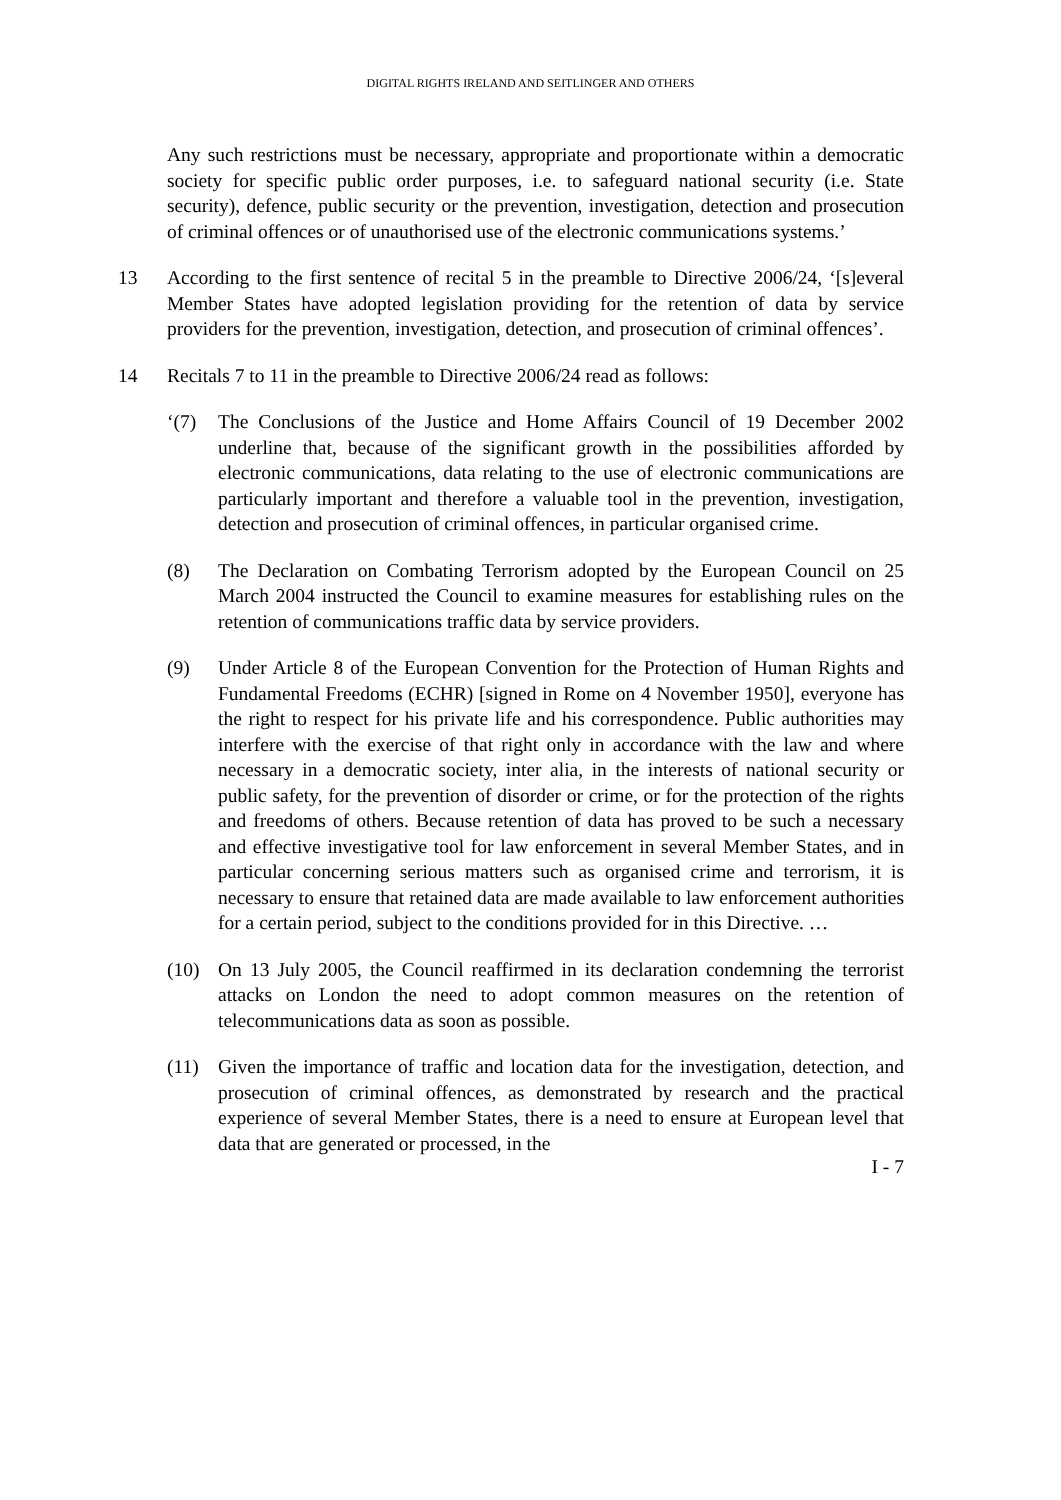DIGITAL RIGHTS IRELAND AND SEITLINGER AND OTHERS
Any such restrictions must be necessary, appropriate and proportionate within a democratic society for specific public order purposes, i.e. to safeguard national security (i.e. State security), defence, public security or the prevention, investigation, detection and prosecution of criminal offences or of unauthorised use of the electronic communications systems.’
13 According to the first sentence of recital 5 in the preamble to Directive 2006/24, ‘[s]everal Member States have adopted legislation providing for the retention of data by service providers for the prevention, investigation, detection, and prosecution of criminal offences’.
14 Recitals 7 to 11 in the preamble to Directive 2006/24 read as follows:
‘(7) The Conclusions of the Justice and Home Affairs Council of 19 December 2002 underline that, because of the significant growth in the possibilities afforded by electronic communications, data relating to the use of electronic communications are particularly important and therefore a valuable tool in the prevention, investigation, detection and prosecution of criminal offences, in particular organised crime.
(8) The Declaration on Combating Terrorism adopted by the European Council on 25 March 2004 instructed the Council to examine measures for establishing rules on the retention of communications traffic data by service providers.
(9) Under Article 8 of the European Convention for the Protection of Human Rights and Fundamental Freedoms (ECHR) [signed in Rome on 4 November 1950], everyone has the right to respect for his private life and his correspondence. Public authorities may interfere with the exercise of that right only in accordance with the law and where necessary in a democratic society, inter alia, in the interests of national security or public safety, for the prevention of disorder or crime, or for the protection of the rights and freedoms of others. Because retention of data has proved to be such a necessary and effective investigative tool for law enforcement in several Member States, and in particular concerning serious matters such as organised crime and terrorism, it is necessary to ensure that retained data are made available to law enforcement authorities for a certain period, subject to the conditions provided for in this Directive. …
(10) On 13 July 2005, the Council reaffirmed in its declaration condemning the terrorist attacks on London the need to adopt common measures on the retention of telecommunications data as soon as possible.
(11) Given the importance of traffic and location data for the investigation, detection, and prosecution of criminal offences, as demonstrated by research and the practical experience of several Member States, there is a need to ensure at European level that data that are generated or processed, in the
I - 7